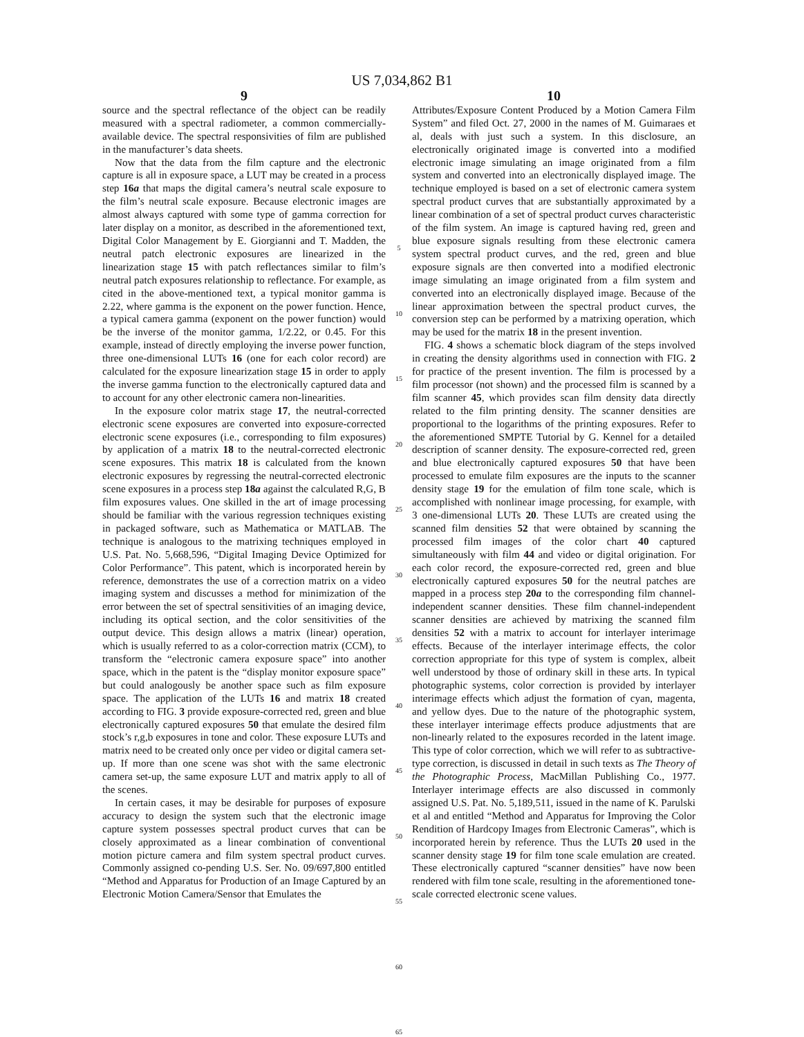US 7,034,862 B1
9
source and the spectral reflectance of the object can be readily measured with a spectral radiometer, a common commercially-available device. The spectral responsivities of film are published in the manufacturer’s data sheets.
Now that the data from the film capture and the electronic capture is all in exposure space, a LUT may be created in a process step 16a that maps the digital camera’s neutral scale exposure to the film’s neutral scale exposure. Because electronic images are almost always captured with some type of gamma correction for later display on a monitor, as described in the aforementioned text, Digital Color Management by E. Giorgianni and T. Madden, the neutral patch electronic exposures are linearized in the linearization stage 15 with patch reflectances similar to film’s neutral patch exposures relationship to reflectance. For example, as cited in the above-mentioned text, a typical monitor gamma is 2.22, where gamma is the exponent on the power function. Hence, a typical camera gamma (exponent on the power function) would be the inverse of the monitor gamma, 1/2.22, or 0.45. For this example, instead of directly employing the inverse power function, three one-dimensional LUTs 16 (one for each color record) are calculated for the exposure linearization stage 15 in order to apply the inverse gamma function to the electronically captured data and to account for any other electronic camera non-linearities.
In the exposure color matrix stage 17, the neutral-corrected electronic scene exposures are converted into exposure-corrected electronic scene exposures (i.e., corresponding to film exposures) by application of a matrix 18 to the neutral-corrected electronic scene exposures. This matrix 18 is calculated from the known electronic exposures by regressing the neutral-corrected electronic scene exposures in a process step 18a against the calculated R,G, B film exposures values. One skilled in the art of image processing should be familiar with the various regression techniques existing in packaged software, such as Mathematica or MATLAB. The technique is analogous to the matrixing techniques employed in U.S. Pat. No. 5,668,596, “Digital Imaging Device Optimized for Color Performance”. This patent, which is incorporated herein by reference, demonstrates the use of a correction matrix on a video imaging system and discusses a method for minimization of the error between the set of spectral sensitivities of an imaging device, including its optical section, and the color sensitivities of the output device. This design allows a matrix (linear) operation, which is usually referred to as a color-correction matrix (CCM), to transform the “electronic camera exposure space” into another space, which in the patent is the “display monitor exposure space” but could analogously be another space such as film exposure space. The application of the LUTs 16 and matrix 18 created according to FIG. 3 provide exposure-corrected red, green and blue electronically captured exposures 50 that emulate the desired film stock’s r,g,b exposures in tone and color. These exposure LUTs and matrix need to be created only once per video or digital camera set-up. If more than one scene was shot with the same electronic camera set-up, the same exposure LUT and matrix apply to all of the scenes.
In certain cases, it may be desirable for purposes of exposure accuracy to design the system such that the electronic image capture system possesses spectral product curves that can be closely approximated as a linear combination of conventional motion picture camera and film system spectral product curves. Commonly assigned co-pending U.S. Ser. No. 09/697,800 entitled “Method and Apparatus for Production of an Image Captured by an Electronic Motion Camera/Sensor that Emulates the
5
10
15
20
25
30
35
40
45
50
55
60
65
10
Attributes/Exposure Content Produced by a Motion Camera Film System” and filed Oct. 27, 2000 in the names of M. Guimaraes et al, deals with just such a system. In this disclosure, an electronically originated image is converted into a modified electronic image simulating an image originated from a film system and converted into an electronically displayed image. The technique employed is based on a set of electronic camera system spectral product curves that are substantially approximated by a linear combination of a set of spectral product curves characteristic of the film system. An image is captured having red, green and blue exposure signals resulting from these electronic camera system spectral product curves, and the red, green and blue exposure signals are then converted into a modified electronic image simulating an image originated from a film system and converted into an electronically displayed image. Because of the linear approximation between the spectral product curves, the conversion step can be performed by a matrixing operation, which may be used for the matrix 18 in the present invention.
FIG. 4 shows a schematic block diagram of the steps involved in creating the density algorithms used in connection with FIG. 2 for practice of the present invention. The film is processed by a film processor (not shown) and the processed film is scanned by a film scanner 45, which provides scan film density data directly related to the film printing density. The scanner densities are proportional to the logarithms of the printing exposures. Refer to the aforementioned SMPTE Tutorial by G. Kennel for a detailed description of scanner density. The exposure-corrected red, green and blue electronically captured exposures 50 that have been processed to emulate film exposures are the inputs to the scanner density stage 19 for the emulation of film tone scale, which is accomplished with nonlinear image processing, for example, with 3 one-dimensional LUTs 20. These LUTs are created using the scanned film densities 52 that were obtained by scanning the processed film images of the color chart 40 captured simultaneously with film 44 and video or digital origination. For each color record, the exposure-corrected red, green and blue electronically captured exposures 50 for the neutral patches are mapped in a process step 20a to the corresponding film channel-independent scanner densities. These film channel-independent scanner densities are achieved by matrixing the scanned film densities 52 with a matrix to account for interlayer interimage effects. Because of the interlayer interimage effects, the color correction appropriate for this type of system is complex, albeit well understood by those of ordinary skill in these arts. In typical photographic systems, color correction is provided by interlayer interimage effects which adjust the formation of cyan, magenta, and yellow dyes. Due to the nature of the photographic system, these interlayer interimage effects produce adjustments that are non-linearly related to the exposures recorded in the latent image. This type of color correction, which we will refer to as subtractive-type correction, is discussed in detail in such texts as The Theory of the Photographic Process, MacMillan Publishing Co., 1977. Interlayer interimage effects are also discussed in commonly assigned U.S. Pat. No. 5,189,511, issued in the name of K. Parulski et al and entitled “Method and Apparatus for Improving the Color Rendition of Hardcopy Images from Electronic Cameras”, which is incorporated herein by reference. Thus the LUTs 20 used in the scanner density stage 19 for film tone scale emulation are created. These electronically captured “scanner densities” have now been rendered with film tone scale, resulting in the aforementioned tone-scale corrected electronic scene values.